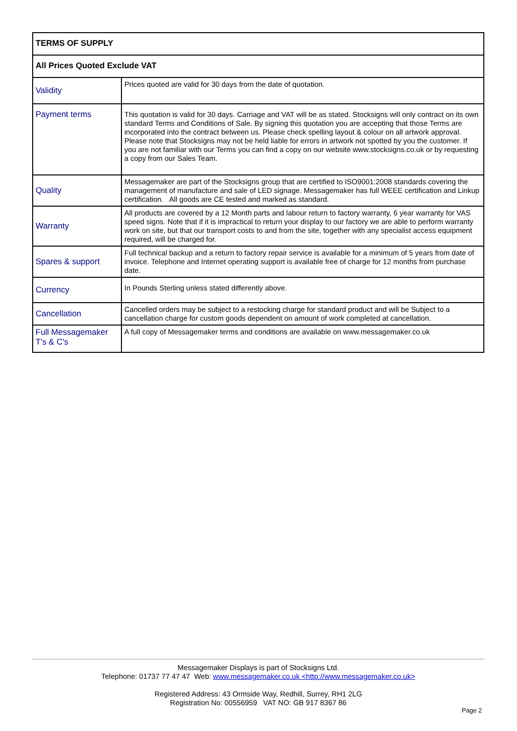| TERMS OF SUPPLY | |
| --- | --- |
| All Prices Quoted Exclude VAT | |
| Validity | Prices quoted are valid for 30 days from the date of quotation. |
| Payment terms | This quotation is valid for 30 days. Carriage and VAT will be as stated. Stocksigns will only contract on its own standard Terms and Conditions of Sale. By signing this quotation you are accepting that those Terms are incorporated into the contract between us. Please check spelling layout & colour on all artwork approval. Please note that Stocksigns may not be held liable for errors in artwork not spotted by you the customer. If you are not familiar with our Terms you can find a copy on our website www.stocksigns.co.uk or by requesting a copy from our Sales Team. |
| Quality | Messagemaker are part of the Stocksigns group that are certified to ISO9001:2008 standards covering the management of manufacture and sale of LED signage. Messagemaker has full WEEE certification and Linkup certification. All goods are CE tested and marked as standard. |
| Warranty | All products are covered by a 12 Month parts and labour return to factory warranty, 6 year warranty for VAS speed signs. Note that if it is impractical to return your display to our factory we are able to perform warranty work on site, but that our transport costs to and from the site, together with any specialist access equipment required, will be charged for. |
| Spares & support | Full technical backup and a return to factory repair service is available for a minimum of 5 years from date of invoice. Telephone and Internet operating support is available free of charge for 12 months from purchase date. |
| Currency | In Pounds Sterling unless stated differently above. |
| Cancellation | Cancelled orders may be subject to a restocking charge for standard product and will be Subject to a cancellation charge for custom goods dependent on amount of work completed at cancellation. |
| Full Messagemaker T's & C's | A full copy of Messagemaker terms and conditions are available on www.messagemaker.co.uk |
Messagemaker Displays is part of Stocksigns Ltd.
Telephone: 01737 77 47 47 Web: www.messagemaker.co.uk <http://www.messagemaker.co.uk>
Registered Address: 43 Ormside Way, Redhill, Surrey, RH1 2LG
Registration No: 00556959 VAT NO: GB 917 8367 86
Page 2